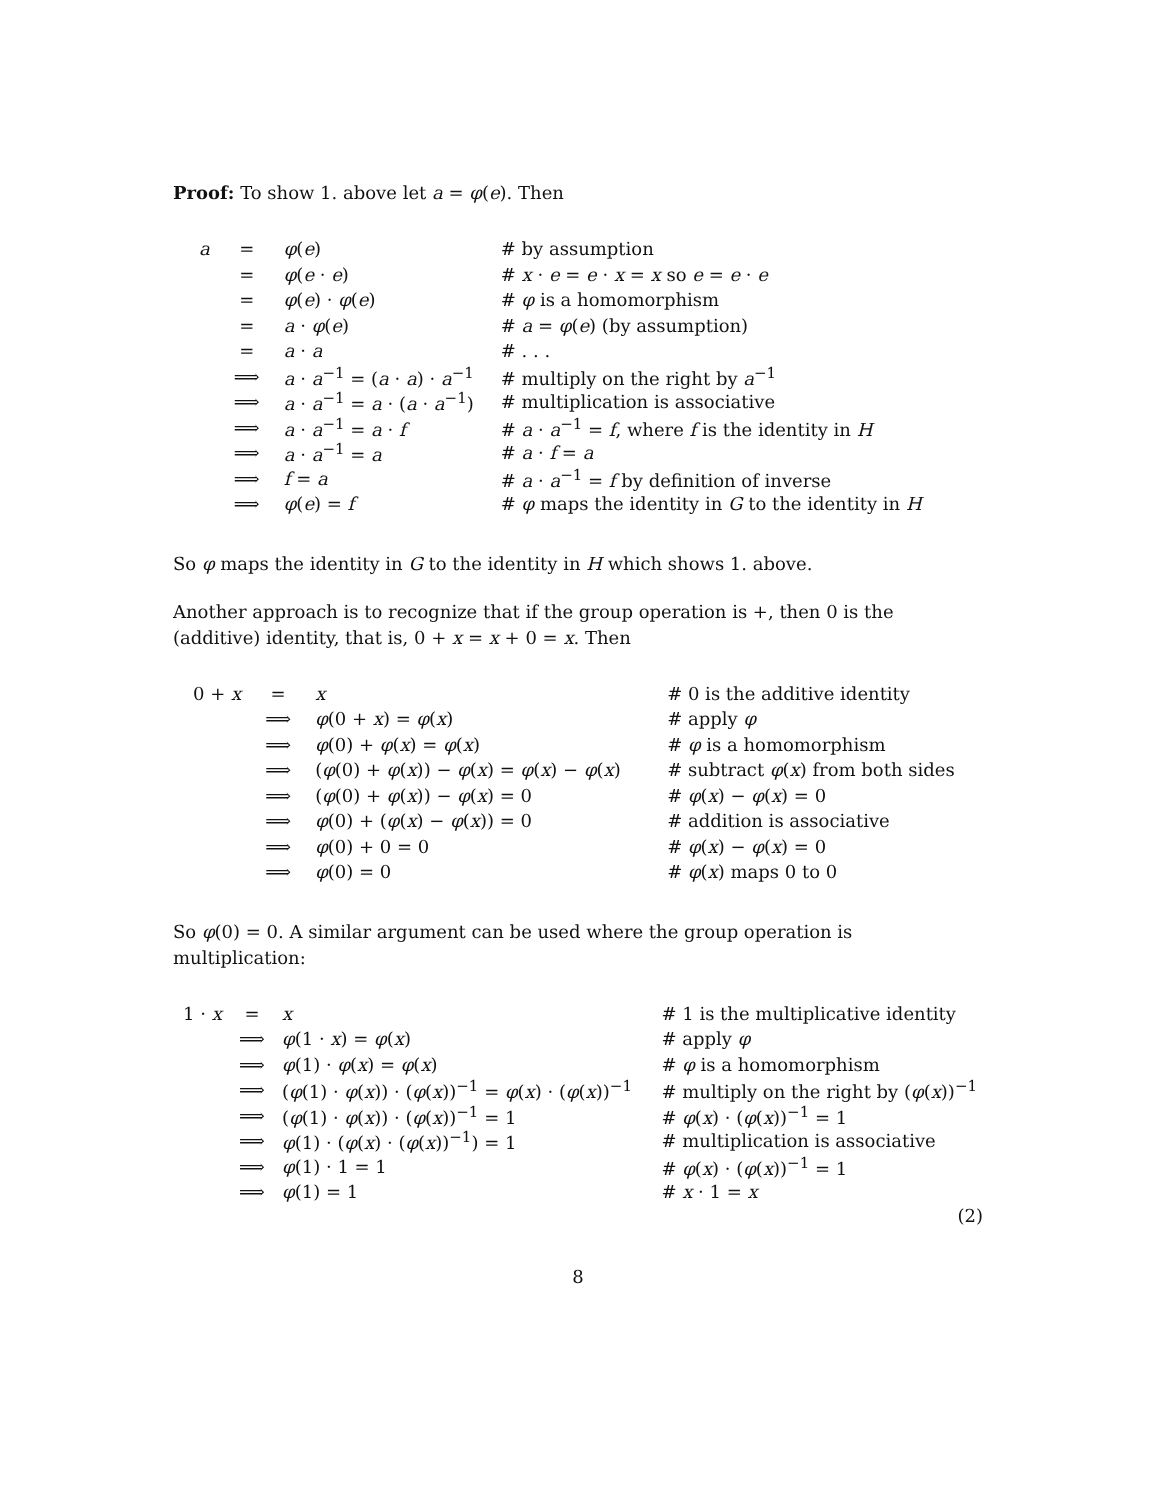Proof: To show 1. above let a = φ(e). Then
| a | = | φ ( e ) | # by assumption |
| | = | φ ( e · e ) | # x · e = e · x = x so e = e · e |
| | = | φ ( e ) · φ ( e ) | # φ is a homomorphism |
| | = | a · φ ( e ) | # a = φ ( e ) (by assumption) |
| | = | a · a | # . . . |
| | ⟹ | a · a<sup>−1</sup> = ( a · a ) · a<sup>−1</sup> | # multiply on the right by a<sup>−1</sup> |
| | ⟹ | a · a<sup>−1</sup> = a · ( a · a<sup>−1</sup>) | # multiplication is associative |
| | ⟹ | a · a<sup>−1</sup> = a · f | # a · a<sup>−1</sup> = f , where f is the identity in H |
| | ⟹ | a · a<sup>−1</sup> = a | # a · f = a |
| | ⟹ | f = a | # a · a<sup>−1</sup> = f by definition of inverse |
| | ⟹ | φ ( e ) = f | # φ maps the identity in G to the identity in H |
So φ maps the identity in G to the identity in H which shows 1. above.
Another approach is to recognize that if the group operation is +, then 0 is the (additive) identity, that is, 0 + x = x + 0 = x. Then
| 0 + x | = | x | # 0 is the additive identity |
| | ⟹ | φ (0 + x ) = φ ( x ) | # apply φ |
| | ⟹ | φ (0) + φ ( x ) = φ ( x ) | # φ is a homomorphism |
| | ⟹ | ( φ (0) + φ ( x )) − φ ( x ) = φ ( x ) − φ ( x ) | # subtract φ ( x ) from both sides |
| | ⟹ | ( φ (0) + φ ( x )) − φ ( x ) = 0 | # φ ( x ) − φ ( x ) = 0 |
| | ⟹ | φ (0) + ( φ ( x ) − φ ( x )) = 0 | # addition is associative |
| | ⟹ | φ (0) + 0 = 0 | # φ ( x ) − φ ( x ) = 0 |
| | ⟹ | φ (0) = 0 | # φ ( x ) maps 0 to 0 |
So φ(0) = 0. A similar argument can be used where the group operation is multiplication:
| 1 · x | = | x | # 1 is the multiplicative identity |
| | ⟹ | φ (1 · x ) = φ ( x ) | # apply φ |
| | ⟹ | φ (1) · φ ( x ) = φ ( x ) | # φ is a homomorphism |
| | ⟹ | ( φ (1) · φ ( x )) · ( φ ( x ))<sup>−1</sup> = φ ( x ) · ( φ ( x ))<sup>−1</sup> | # multiply on the right by ( φ ( x ))<sup>−1</sup> |
| | ⟹ | ( φ (1) · φ ( x )) · ( φ ( x ))<sup>−1</sup> = 1 | # φ ( x ) · ( φ ( x ))<sup>−1</sup> = 1 |
| | ⟹ | φ (1) · ( φ ( x ) · ( φ ( x ))<sup>−1</sup>) = 1 | # multiplication is associative |
| | ⟹ | φ (1) · 1 = 1 | # φ ( x ) · ( φ ( x ))<sup>−1</sup> = 1 |
| | ⟹ | φ (1) = 1 | # x · 1 = x |
(2)
8